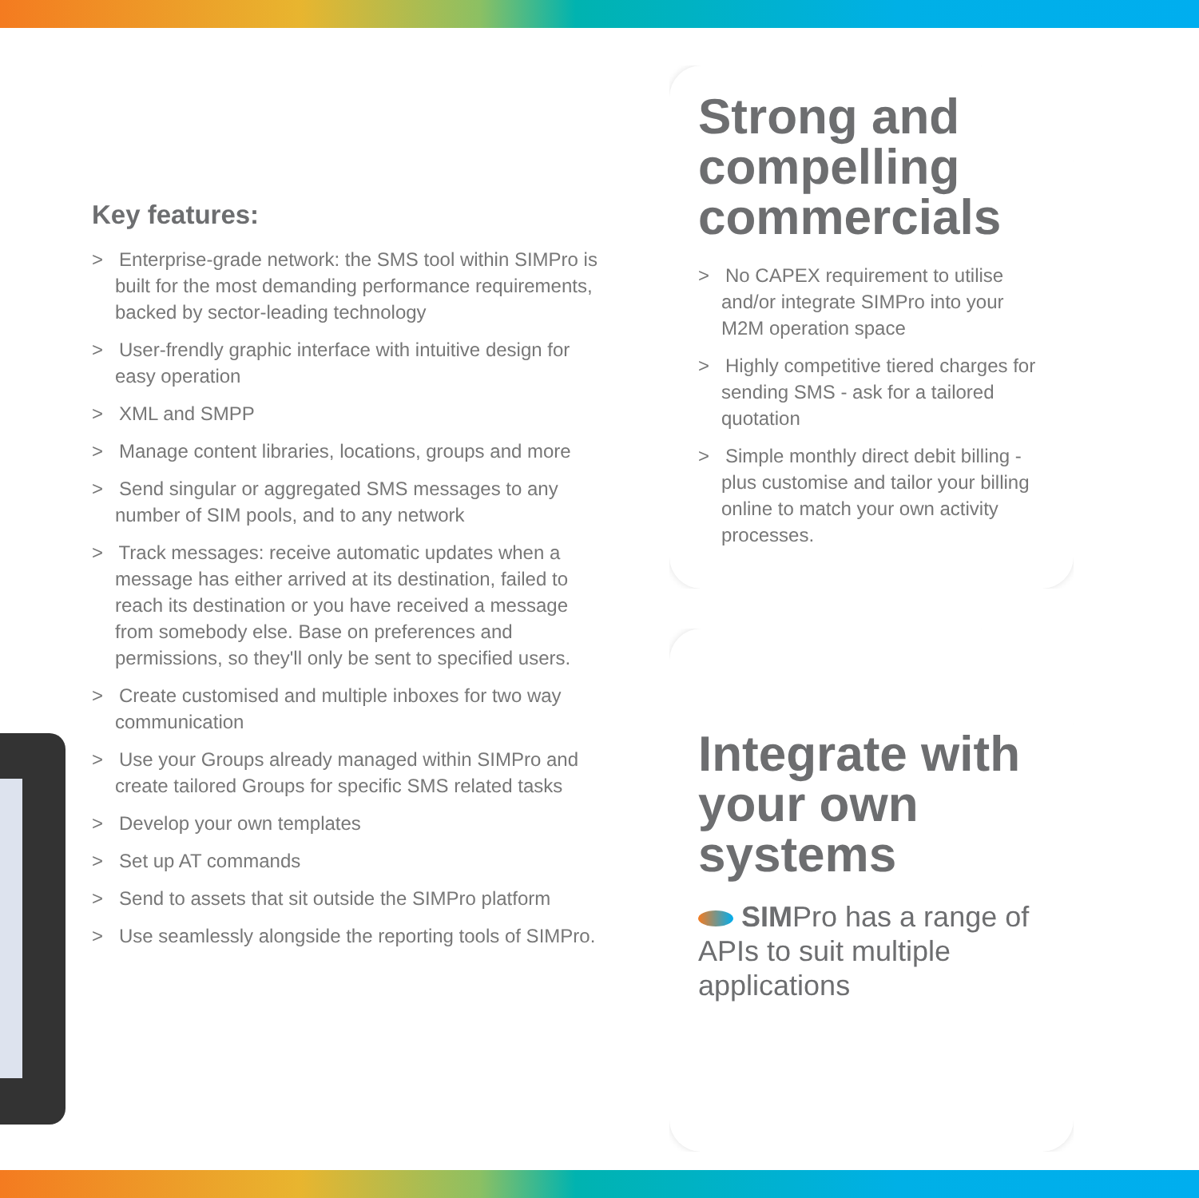Key features:
> Enterprise-grade network: the SMS tool within SIMPro is built for the most demanding performance requirements, backed by sector-leading technology
> User-frendly graphic interface with intuitive design for easy operation
> XML and SMPP
> Manage content libraries, locations, groups and more
> Send singular or aggregated SMS messages to any number of SIM pools, and to any network
> Track messages: receive automatic updates when a message has either arrived at its destination, failed to reach its destination or you have received a message from somebody else. Base on preferences and permissions, so they'll only be sent to specified users.
> Create customised and multiple inboxes for two way communication
> Use your Groups already managed within SIMPro and create tailored Groups for specific SMS related tasks
> Develop your own templates
> Set up AT commands
> Send to assets that sit outside the SIMPro platform
> Use seamlessly alongside the reporting tools of SIMPro.
Strong and compelling commercials
> No CAPEX requirement to utilise and/or integrate SIMPro into your M2M operation space
> Highly competitive tiered charges for sending SMS - ask for a tailored quotation
> Simple monthly direct debit billing - plus customise and tailor your billing online to match your own activity processes.
Integrate with your own systems
SIMPro has a range of APIs to suit multiple applications